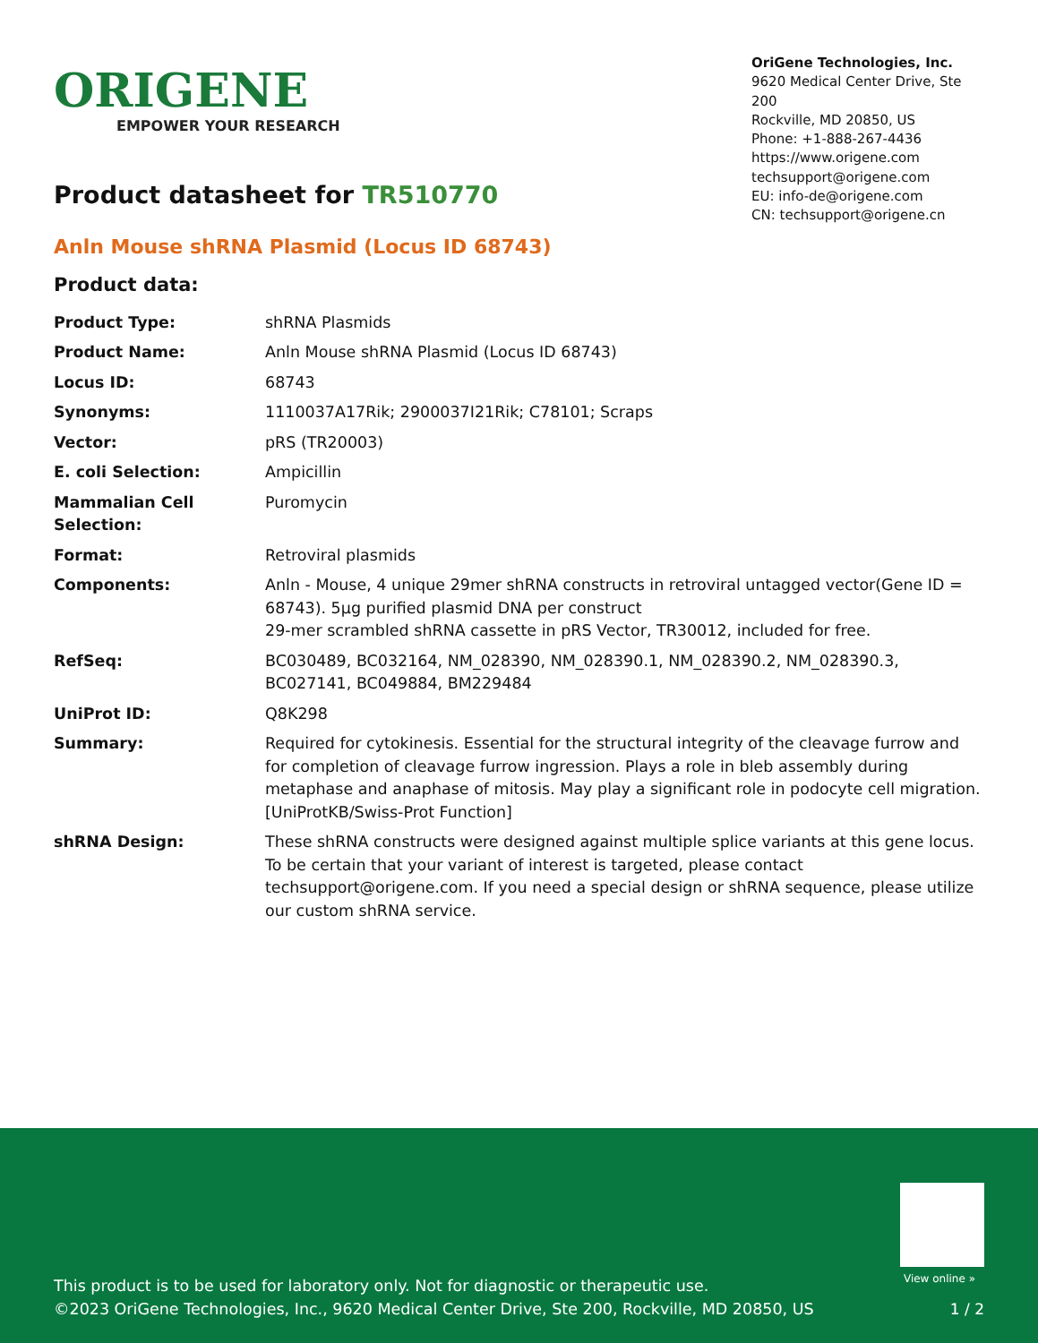ORIGENE
EMPOWER YOUR RESEARCH
OriGene Technologies, Inc.
9620 Medical Center Drive, Ste 200
Rockville, MD 20850, US
Phone: +1-888-267-4436
https://www.origene.com
techsupport@origene.com
EU: info-de@origene.com
CN: techsupport@origene.cn
Product datasheet for TR510770
Anln Mouse shRNA Plasmid (Locus ID 68743)
Product data:
| Product Type: | shRNA Plasmids |
| Product Name: | Anln Mouse shRNA Plasmid (Locus ID 68743) |
| Locus ID: | 68743 |
| Synonyms: | 1110037A17Rik; 2900037I21Rik; C78101; Scraps |
| Vector: | pRS (TR20003) |
| E. coli Selection: | Ampicillin |
| Mammalian Cell Selection: | Puromycin |
| Format: | Retroviral plasmids |
| Components: | Anln - Mouse, 4 unique 29mer shRNA constructs in retroviral untagged vector(Gene ID = 68743). 5µg purified plasmid DNA per construct 29-mer scrambled shRNA cassette in pRS Vector, TR30012, included for free. |
| RefSeq: | BC030489 , BC032164 , NM_028390 , NM_028390.1 , NM_028390.2 , NM_028390.3 , BC027141 , BC049884 , BM229484 |
| UniProt ID: | Q8K298 |
| Summary: | Required for cytokinesis. Essential for the structural integrity of the cleavage furrow and for completion of cleavage furrow ingression. Plays a role in bleb assembly during metaphase and anaphase of mitosis. May play a significant role in podocyte cell migration. [UniProtKB/Swiss-Prot Function] |
| shRNA Design: | These shRNA constructs were designed against multiple splice variants at this gene locus. To be certain that your variant of interest is targeted, please contact techsupport@origene.com . If you need a special design or shRNA sequence, please utilize our custom shRNA service . |
View online »
This product is to be used for laboratory only. Not for diagnostic or therapeutic use.
©2023 OriGene Technologies, Inc., 9620 Medical Center Drive, Ste 200, Rockville, MD 20850, US
1 / 2